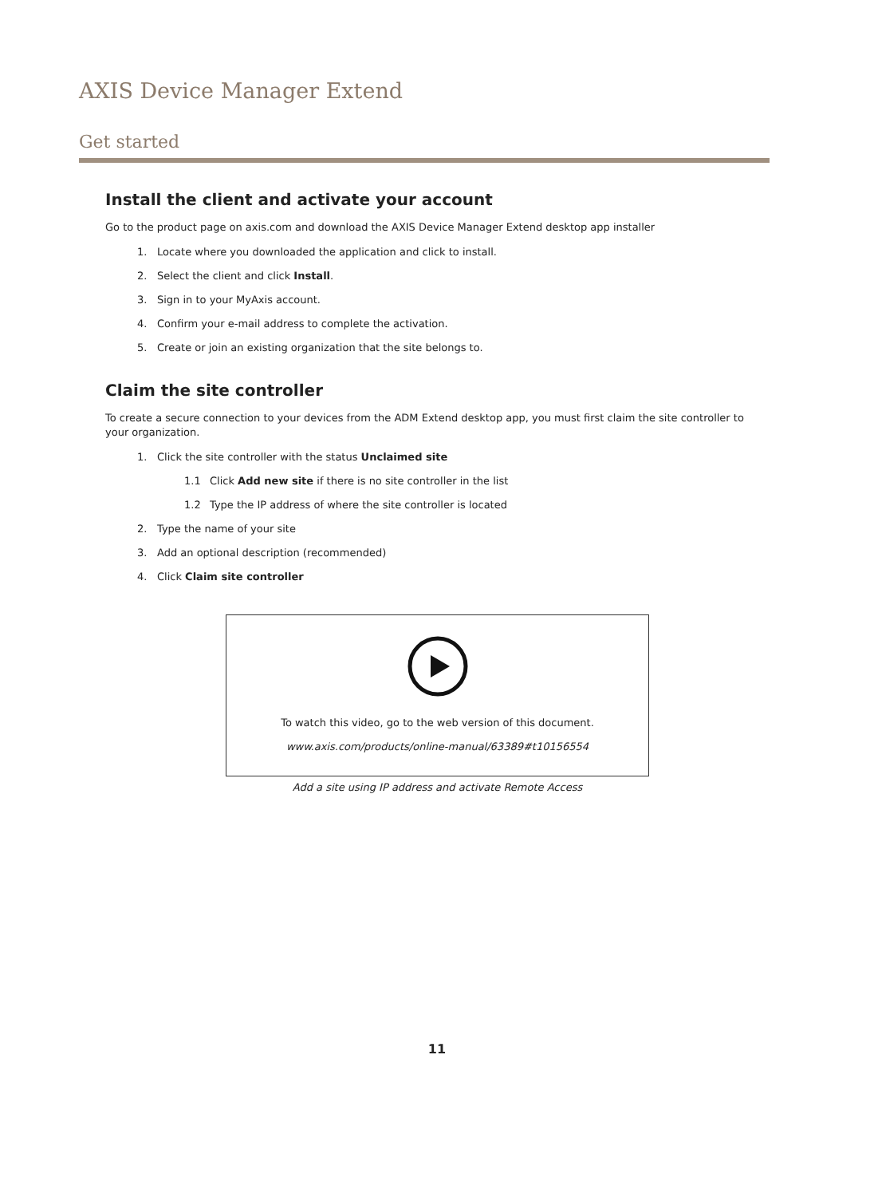AXIS Device Manager Extend
Get started
Install the client and activate your account
Go to the product page on axis.com and download the AXIS Device Manager Extend desktop app installer
1. Locate where you downloaded the application and click to install.
2. Select the client and click Install.
3. Sign in to your MyAxis account.
4. Confirm your e-mail address to complete the activation.
5. Create or join an existing organization that the site belongs to.
Claim the site controller
To create a secure connection to your devices from the ADM Extend desktop app, you must first claim the site controller to your organization.
1. Click the site controller with the status Unclaimed site
1.1 Click Add new site if there is no site controller in the list
1.2 Type the IP address of where the site controller is located
2. Type the name of your site
3. Add an optional description (recommended)
4. Click Claim site controller
To watch this video, go to the web version of this document.
www.axis.com/products/online-manual/63389#t10156554
Add a site using IP address and activate Remote Access
11